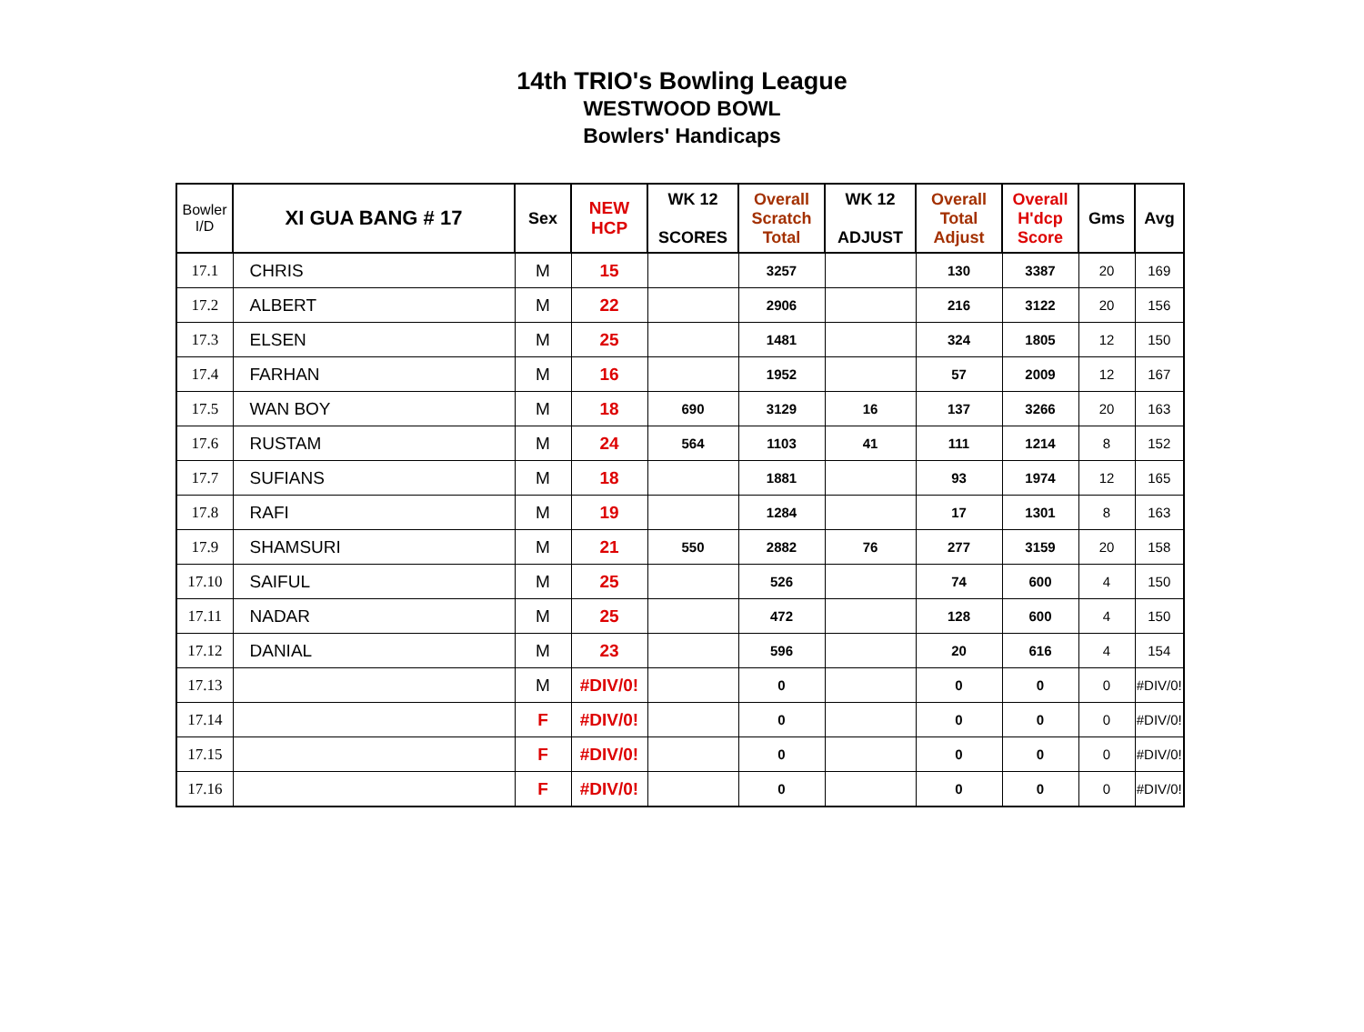14th TRIO's Bowling League
WESTWOOD BOWL
Bowlers' Handicaps
| Bowler I/D | XI GUA BANG # 17 | Sex | NEW HCP | WK 12 SCORES | Overall Scratch Total | WK 12 ADJUST | Overall Total Adjust | Overall H'dcp Score | Gms | Avg |
| --- | --- | --- | --- | --- | --- | --- | --- | --- | --- | --- |
| 17.1 | CHRIS | M | 15 | | 3257 | | 130 | 3387 | 20 | 169 |
| 17.2 | ALBERT | M | 22 | | 2906 | | 216 | 3122 | 20 | 156 |
| 17.3 | ELSEN | M | 25 | | 1481 | | 324 | 1805 | 12 | 150 |
| 17.4 | FARHAN | M | 16 | | 1952 | | 57 | 2009 | 12 | 167 |
| 17.5 | WAN BOY | M | 18 | 690 | 3129 | 16 | 137 | 3266 | 20 | 163 |
| 17.6 | RUSTAM | M | 24 | 564 | 1103 | 41 | 111 | 1214 | 8 | 152 |
| 17.7 | SUFIANS | M | 18 | | 1881 | | 93 | 1974 | 12 | 165 |
| 17.8 | RAFI | M | 19 | | 1284 | | 17 | 1301 | 8 | 163 |
| 17.9 | SHAMSURI | M | 21 | 550 | 2882 | 76 | 277 | 3159 | 20 | 158 |
| 17.10 | SAIFUL | M | 25 | | 526 | | 74 | 600 | 4 | 150 |
| 17.11 | NADAR | M | 25 | | 472 | | 128 | 600 | 4 | 150 |
| 17.12 | DANIAL | M | 23 | | 596 | | 20 | 616 | 4 | 154 |
| 17.13 | | M | #DIV/0! | | 0 | | 0 | 0 | 0 | #DIV/0! |
| 17.14 | | F | #DIV/0! | | 0 | | 0 | 0 | 0 | #DIV/0! |
| 17.15 | | F | #DIV/0! | | 0 | | 0 | 0 | 0 | #DIV/0! |
| 17.16 | | F | #DIV/0! | | 0 | | 0 | 0 | 0 | #DIV/0! |